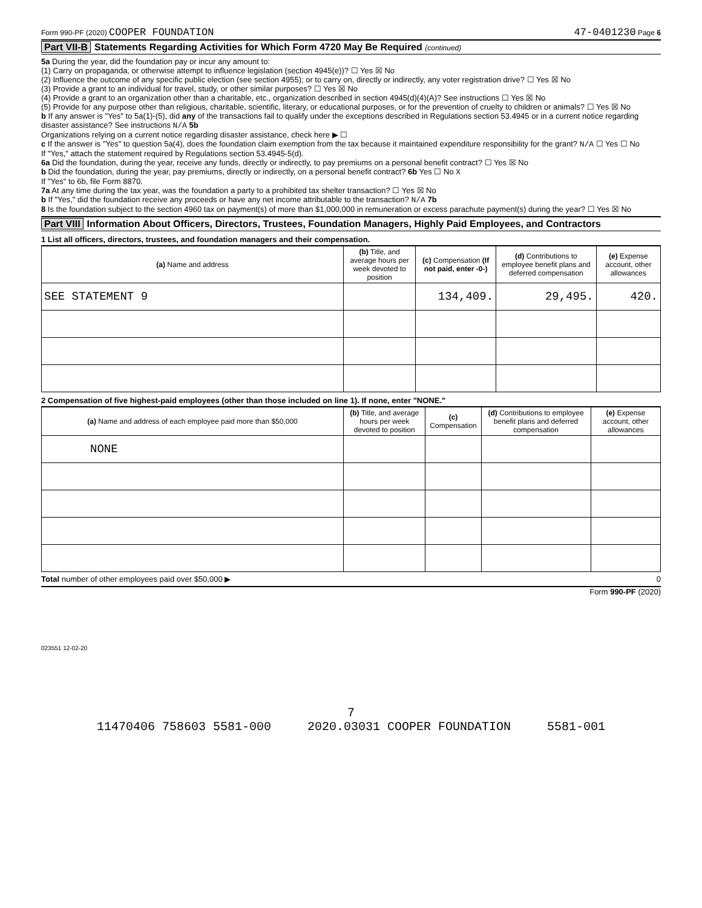Form 990-PF (2020) COOPER FOUNDATION
47-0401230 Page 6
Part VII-B Statements Regarding Activities for Which Form 4720 May Be Required (continued)
5a During the year, did the foundation pay or incur any amount to:
(1) Carry on propaganda, or otherwise attempt to influence legislation (section 4945(e))? ☐ Yes ☒ No
(2) Influence the outcome of any specific public election (see section 4955); or to carry on, directly or indirectly, any voter registration drive? ☐ Yes ☒ No
(3) Provide a grant to an individual for travel, study, or other similar purposes? ☐ Yes ☒ No
(4) Provide a grant to an organization other than a charitable, etc., organization described in section 4945(d)(4)(A)? See instructions ☐ Yes ☒ No
(5) Provide for any purpose other than religious, charitable, scientific, literary, or educational purposes, or for the prevention of cruelty to children or animals? ☐ Yes ☒ No
b If any answer is "Yes" to 5a(1)-(5), did any of the transactions fail to qualify under the exceptions described in Regulations section 53.4945 or in a current notice regarding disaster assistance? See instructions N/A 5b
Organizations relying on a current notice regarding disaster assistance, check here ▶ ☐
c If the answer is "Yes" to question 5a(4), does the foundation claim exemption from the tax because it maintained expenditure responsibility for the grant? N/A ☐ Yes ☐ No
If "Yes," attach the statement required by Regulations section 53.4945-5(d).
6a Did the foundation, during the year, receive any funds, directly or indirectly, to pay premiums on a personal benefit contract? ☐ Yes ☒ No
b Did the foundation, during the year, pay premiums, directly or indirectly, on a personal benefit contract? 6b Yes ☐ No X
If "Yes" to 6b, file Form 8870.
7a At any time during the tax year, was the foundation a party to a prohibited tax shelter transaction? ☐ Yes ☒ No
b If "Yes," did the foundation receive any proceeds or have any net income attributable to the transaction? N/A 7b
8 Is the foundation subject to the section 4960 tax on payment(s) of more than $1,000,000 in remuneration or excess parachute payment(s) during the year? ☐ Yes ☒ No
Part VIII Information About Officers, Directors, Trustees, Foundation Managers, Highly Paid Employees, and Contractors
1 List all officers, directors, trustees, and foundation managers and their compensation.
| (a) Name and address | (b) Title, and average hours per week devoted to position | (c) Compensation (If not paid, enter -0-) | (d) Contributions to employee benefit plans and deferred compensation | (e) Expense account, other allowances |
| --- | --- | --- | --- | --- |
| SEE STATEMENT 9 | | 134,409. | 29,495. | 420. |
2 Compensation of five highest-paid employees (other than those included on line 1). If none, enter "NONE."
| (a) Name and address of each employee paid more than $50,000 | (b) Title, and average hours per week devoted to position | (c) Compensation | (d) Contributions to employee benefit plans and deferred compensation | (e) Expense account, other allowances |
| --- | --- | --- | --- | --- |
| NONE | | | | |
Total number of other employees paid over $50,000 ▶ 0
Form 990-PF (2020)
023551 12-02-20
7
11470406 758603 5581-000 2020.03031 COOPER FOUNDATION 5581-001